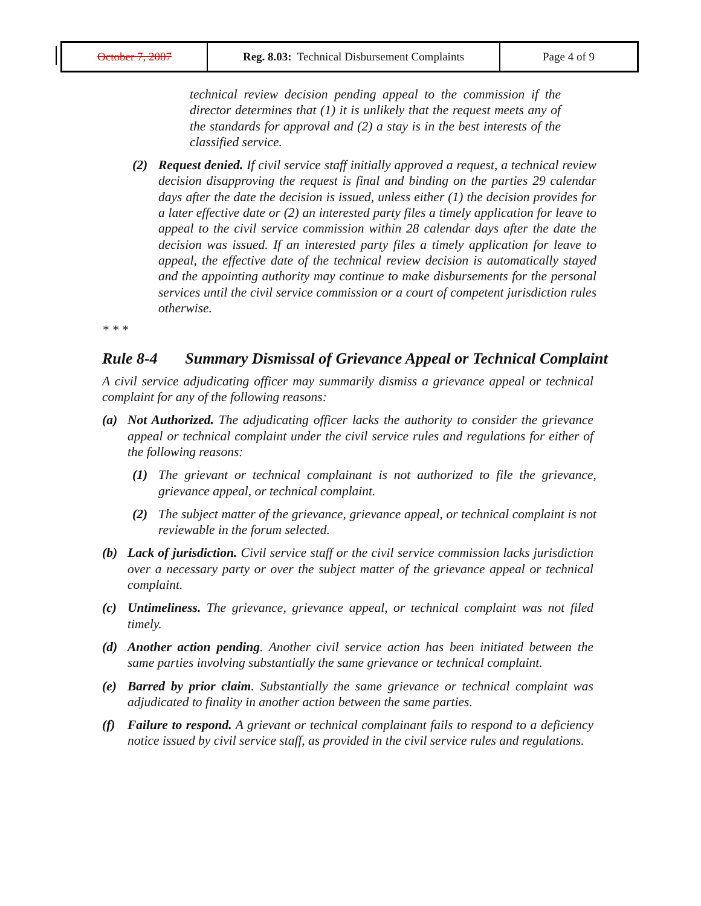| October 7, 2007 | Reg. 8.03: Technical Disbursement Complaints | Page 4 of 9 |
technical review decision pending appeal to the commission if the director determines that (1) it is unlikely that the request meets any of the standards for approval and (2) a stay is in the best interests of the classified service.
(2) Request denied. If civil service staff initially approved a request, a technical review decision disapproving the request is final and binding on the parties 29 calendar days after the date the decision is issued, unless either (1) the decision provides for a later effective date or (2) an interested party files a timely application for leave to appeal to the civil service commission within 28 calendar days after the date the decision was issued. If an interested party files a timely application for leave to appeal, the effective date of the technical review decision is automatically stayed and the appointing authority may continue to make disbursements for the personal services until the civil service commission or a court of competent jurisdiction rules otherwise.
* * *
Rule 8-4 Summary Dismissal of Grievance Appeal or Technical Complaint
A civil service adjudicating officer may summarily dismiss a grievance appeal or technical complaint for any of the following reasons:
(a) Not Authorized. The adjudicating officer lacks the authority to consider the grievance appeal or technical complaint under the civil service rules and regulations for either of the following reasons:
(1) The grievant or technical complainant is not authorized to file the grievance, grievance appeal, or technical complaint.
(2) The subject matter of the grievance, grievance appeal, or technical complaint is not reviewable in the forum selected.
(b) Lack of jurisdiction. Civil service staff or the civil service commission lacks jurisdiction over a necessary party or over the subject matter of the grievance appeal or technical complaint.
(c) Untimeliness. The grievance, grievance appeal, or technical complaint was not filed timely.
(d) Another action pending. Another civil service action has been initiated between the same parties involving substantially the same grievance or technical complaint.
(e) Barred by prior claim. Substantially the same grievance or technical complaint was adjudicated to finality in another action between the same parties.
(f) Failure to respond. A grievant or technical complainant fails to respond to a deficiency notice issued by civil service staff, as provided in the civil service rules and regulations.